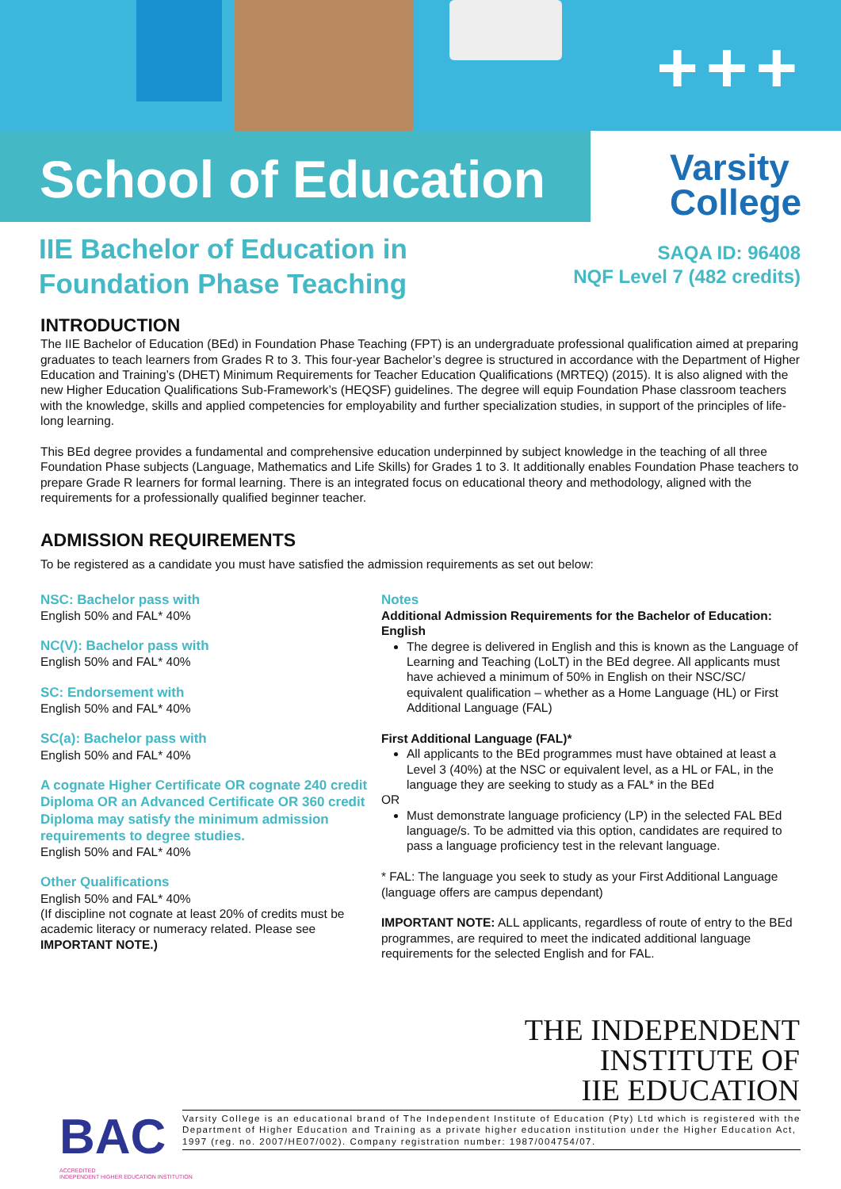+++
School of Education
Varsity
College
IIE Bachelor of Education in
Foundation Phase Teaching
SAQA ID: 96408
NQF Level 7 (482 credits)
INTRODUCTION
The IIE Bachelor of Education (BEd) in Foundation Phase Teaching (FPT) is an undergraduate professional qualification aimed at preparing graduates to teach learners from Grades R to 3. This four-year Bachelor’s degree is structured in accordance with the Department of Higher Education and Training’s (DHET) Minimum Requirements for Teacher Education Qualifications (MRTEQ) (2015). It is also aligned with the new Higher Education Qualifications Sub-Framework’s (HEQSF) guidelines. The degree will equip Foundation Phase classroom teachers with the knowledge, skills and applied competencies for employability and further specialization studies, in support of the principles of life-long learning.
This BEd degree provides a fundamental and comprehensive education underpinned by subject knowledge in the teaching of all three Foundation Phase subjects (Language, Mathematics and Life Skills) for Grades 1 to 3. It additionally enables Foundation Phase teachers to prepare Grade R learners for formal learning. There is an integrated focus on educational theory and methodology, aligned with the requirements for a professionally qualified beginner teacher.
ADMISSION REQUIREMENTS
To be registered as a candidate you must have satisfied the admission requirements as set out below:
NSC: Bachelor pass with
English 50% and FAL* 40%
NC(V): Bachelor pass with
English 50% and FAL* 40%
SC: Endorsement with
English 50% and FAL* 40%
SC(a): Bachelor pass with
English 50% and FAL* 40%
A cognate Higher Certificate OR cognate 240 credit Diploma OR an Advanced Certificate OR 360 credit Diploma may satisfy the minimum admission requirements to degree studies.
English 50% and FAL* 40%
Other Qualifications
English 50% and FAL* 40%
(If discipline not cognate at least 20% of credits must be academic literacy or numeracy related. Please see IMPORTANT NOTE.)
Notes
Additional Admission Requirements for the Bachelor of Education: English
The degree is delivered in English and this is known as the Language of Learning and Teaching (LoLT) in the BEd degree. All applicants must have achieved a minimum of 50% in English on their NSC/SC/ equivalent qualification – whether as a Home Language (HL) or First Additional Language (FAL)
First Additional Language (FAL)*
All applicants to the BEd programmes must have obtained at least a Level 3 (40%) at the NSC or equivalent level, as a HL or FAL, in the language they are seeking to study as a FAL* in the BEd
OR
Must demonstrate language proficiency (LP) in the selected FAL BEd language/s. To be admitted via this option, candidates are required to pass a language proficiency test in the relevant language.
* FAL: The language you seek to study as your First Additional Language (language offers are campus dependant)
IMPORTANT NOTE: ALL applicants, regardless of route of entry to the BEd programmes, are required to meet the indicated additional language requirements for the selected English and for FAL.
THE INDEPENDENT
INSTITUTE OF
IIE EDUCATION
BAC
ACCREDITED
INDEPENDENT HIGHER EDUCATION INSTITUTION
Varsity College is an educational brand of The Independent Institute of Education (Pty) Ltd which is registered with the Department of Higher Education and Training as a private higher education institution under the Higher Education Act, 1997 (reg. no. 2007/HE07/002). Company registration number: 1987/004754/07.